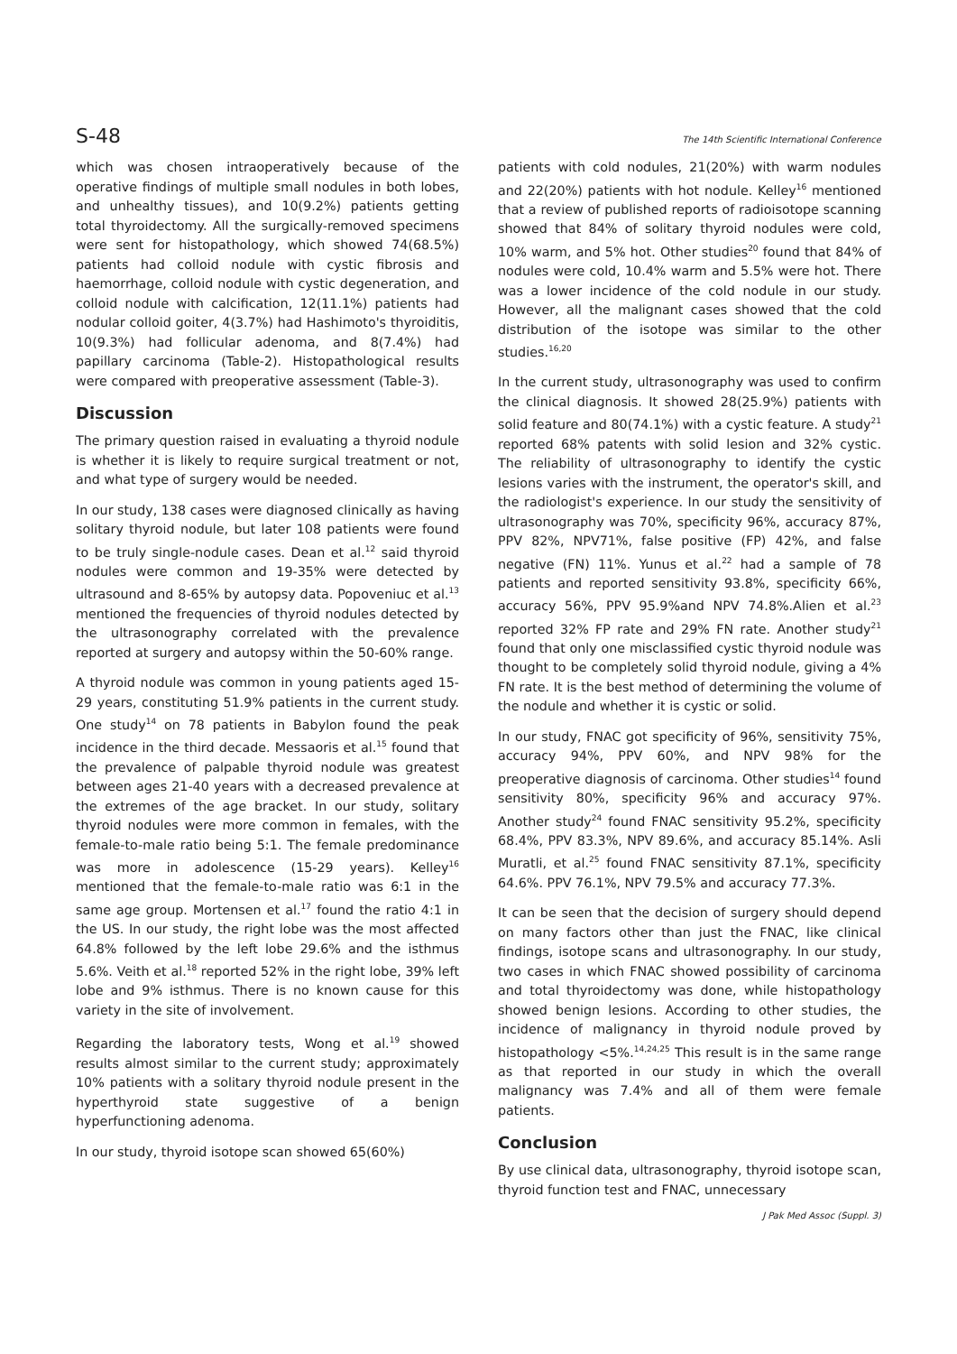S-48 The 14th Scientific International Conference
which was chosen intraoperatively because of the operative findings of multiple small nodules in both lobes, and unhealthy tissues), and 10(9.2%) patients getting total thyroidectomy. All the surgically-removed specimens were sent for histopathology, which showed 74(68.5%) patients had colloid nodule with cystic fibrosis and haemorrhage, colloid nodule with cystic degeneration, and colloid nodule with calcification, 12(11.1%) patients had nodular colloid goiter, 4(3.7%) had Hashimoto's thyroiditis, 10(9.3%) had follicular adenoma, and 8(7.4%) had papillary carcinoma (Table-2). Histopathological results were compared with preoperative assessment (Table-3).
Discussion
The primary question raised in evaluating a thyroid nodule is whether it is likely to require surgical treatment or not, and what type of surgery would be needed.
In our study, 138 cases were diagnosed clinically as having solitary thyroid nodule, but later 108 patients were found to be truly single-nodule cases. Dean et al.<sup>12</sup> said thyroid nodules were common and 19-35% were detected by ultrasound and 8-65% by autopsy data. Popoveniuc et al.<sup>13</sup> mentioned the frequencies of thyroid nodules detected by the ultrasonography correlated with the prevalence reported at surgery and autopsy within the 50-60% range.
A thyroid nodule was common in young patients aged 15-29 years, constituting 51.9% patients in the current study. One study<sup>14</sup> on 78 patients in Babylon found the peak incidence in the third decade. Messaoris et al.<sup>15</sup> found that the prevalence of palpable thyroid nodule was greatest between ages 21-40 years with a decreased prevalence at the extremes of the age bracket. In our study, solitary thyroid nodules were more common in females, with the female-to-male ratio being 5:1. The female predominance was more in adolescence (15-29 years). Kelley<sup>16</sup> mentioned that the female-to-male ratio was 6:1 in the same age group. Mortensen et al.<sup>17</sup> found the ratio 4:1 in the US. In our study, the right lobe was the most affected 64.8% followed by the left lobe 29.6% and the isthmus 5.6%. Veith et al.<sup>18</sup> reported 52% in the right lobe, 39% left lobe and 9% isthmus. There is no known cause for this variety in the site of involvement.
Regarding the laboratory tests, Wong et al.<sup>19</sup> showed results almost similar to the current study; approximately 10% patients with a solitary thyroid nodule present in the hyperthyroid state suggestive of a benign hyperfunctioning adenoma.
In our study, thyroid isotope scan showed 65(60%)
patients with cold nodules, 21(20%) with warm nodules and 22(20%) patients with hot nodule. Kelley<sup>16</sup> mentioned that a review of published reports of radioisotope scanning showed that 84% of solitary thyroid nodules were cold, 10% warm, and 5% hot. Other studies<sup>20</sup> found that 84% of nodules were cold, 10.4% warm and 5.5% were hot. There was a lower incidence of the cold nodule in our study. However, all the malignant cases showed that the cold distribution of the isotope was similar to the other studies.<sup>16,20</sup>
In the current study, ultrasonography was used to confirm the clinical diagnosis. It showed 28(25.9%) patients with solid feature and 80(74.1%) with a cystic feature. A study<sup>21</sup> reported 68% patents with solid lesion and 32% cystic. The reliability of ultrasonography to identify the cystic lesions varies with the instrument, the operator's skill, and the radiologist's experience. In our study the sensitivity of ultrasonography was 70%, specificity 96%, accuracy 87%, PPV 82%, NPV71%, false positive (FP) 42%, and false negative (FN) 11%. Yunus et al.<sup>22</sup> had a sample of 78 patients and reported sensitivity 93.8%, specificity 66%, accuracy 56%, PPV 95.9%and NPV 74.8%.Alien et al.<sup>23</sup> reported 32% FP rate and 29% FN rate. Another study<sup>21</sup> found that only one misclassified cystic thyroid nodule was thought to be completely solid thyroid nodule, giving a 4% FN rate. It is the best method of determining the volume of the nodule and whether it is cystic or solid.
In our study, FNAC got specificity of 96%, sensitivity 75%, accuracy 94%, PPV 60%, and NPV 98% for the preoperative diagnosis of carcinoma. Other studies<sup>14</sup> found sensitivity 80%, specificity 96% and accuracy 97%. Another study<sup>24</sup> found FNAC sensitivity 95.2%, specificity 68.4%, PPV 83.3%, NPV 89.6%, and accuracy 85.14%. Asli Muratli, et al.<sup>25</sup> found FNAC sensitivity 87.1%, specificity 64.6%. PPV 76.1%, NPV 79.5% and accuracy 77.3%.
It can be seen that the decision of surgery should depend on many factors other than just the FNAC, like clinical findings, isotope scans and ultrasonography. In our study, two cases in which FNAC showed possibility of carcinoma and total thyroidectomy was done, while histopathology showed benign lesions. According to other studies, the incidence of malignancy in thyroid nodule proved by histopathology <5%.<sup>14,24,25</sup> This result is in the same range as that reported in our study in which the overall malignancy was 7.4% and all of them were female patients.
Conclusion
By use clinical data, ultrasonography, thyroid isotope scan, thyroid function test and FNAC, unnecessary
J Pak Med Assoc (Suppl. 3)